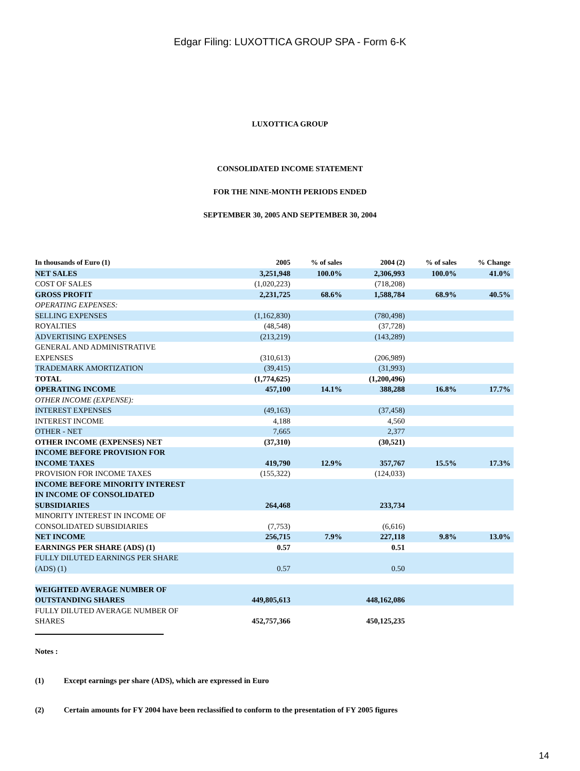Edgar Filing: LUXOTTICA GROUP SPA - Form 6-K
LUXOTTICA GROUP
CONSOLIDATED INCOME STATEMENT
FOR THE NINE-MONTH PERIODS ENDED
SEPTEMBER 30, 2005 AND SEPTEMBER 30, 2004
| In thousands of Euro (1) | 2005 | % of sales | 2004 (2) | % of sales | % Change |
| --- | --- | --- | --- | --- | --- |
| NET SALES | 3,251,948 | 100.0% | 2,306,993 | 100.0% | 41.0% |
| COST OF SALES | (1,020,223) | | (718,208) | | |
| GROSS PROFIT | 2,231,725 | 68.6% | 1,588,784 | 68.9% | 40.5% |
| OPERATING EXPENSES: | | | | | |
| SELLING EXPENSES | (1,162,830) | | (780,498) | | |
| ROYALTIES | (48,548) | | (37,728) | | |
| ADVERTISING EXPENSES | (213,219) | | (143,289) | | |
| GENERAL AND ADMINISTRATIVE EXPENSES | (310,613) | | (206,989) | | |
| TRADEMARK AMORTIZATION | (39,415) | | (31,993) | | |
| TOTAL | (1,774,625) | | (1,200,496) | | |
| OPERATING INCOME | 457,100 | 14.1% | 388,288 | 16.8% | 17.7% |
| OTHER INCOME (EXPENSE): | | | | | |
| INTEREST EXPENSES | (49,163) | | (37,458) | | |
| INTEREST INCOME | 4,188 | | 4,560 | | |
| OTHER - NET | 7,665 | | 2,377 | | |
| OTHER INCOME (EXPENSES) NET | (37,310) | | (30,521) | | |
| INCOME BEFORE PROVISION FOR INCOME TAXES | 419,790 | 12.9% | 357,767 | 15.5% | 17.3% |
| PROVISION FOR INCOME TAXES | (155,322) | | (124,033) | | |
| INCOME BEFORE MINORITY INTEREST IN INCOME OF CONSOLIDATED SUBSIDIARIES | 264,468 | | 233,734 | | |
| MINORITY INTEREST IN INCOME OF CONSOLIDATED SUBSIDIARIES | (7,753) | | (6,616) | | |
| NET INCOME | 256,715 | 7.9% | 227,118 | 9.8% | 13.0% |
| EARNINGS PER SHARE (ADS) (1) | 0.57 | | 0.51 | | |
| FULLY DILUTED EARNINGS PER SHARE (ADS) (1) | 0.57 | | 0.50 | | |
| WEIGHTED AVERAGE NUMBER OF OUTSTANDING SHARES | 449,805,613 | | 448,162,086 | | |
| FULLY DILUTED AVERAGE NUMBER OF SHARES | 452,757,366 | | 450,125,235 | | |
Notes :
(1) Except earnings per share (ADS), which are expressed in Euro
(2) Certain amounts for FY 2004 have been reclassified to conform to the presentation of FY 2005 figures
14